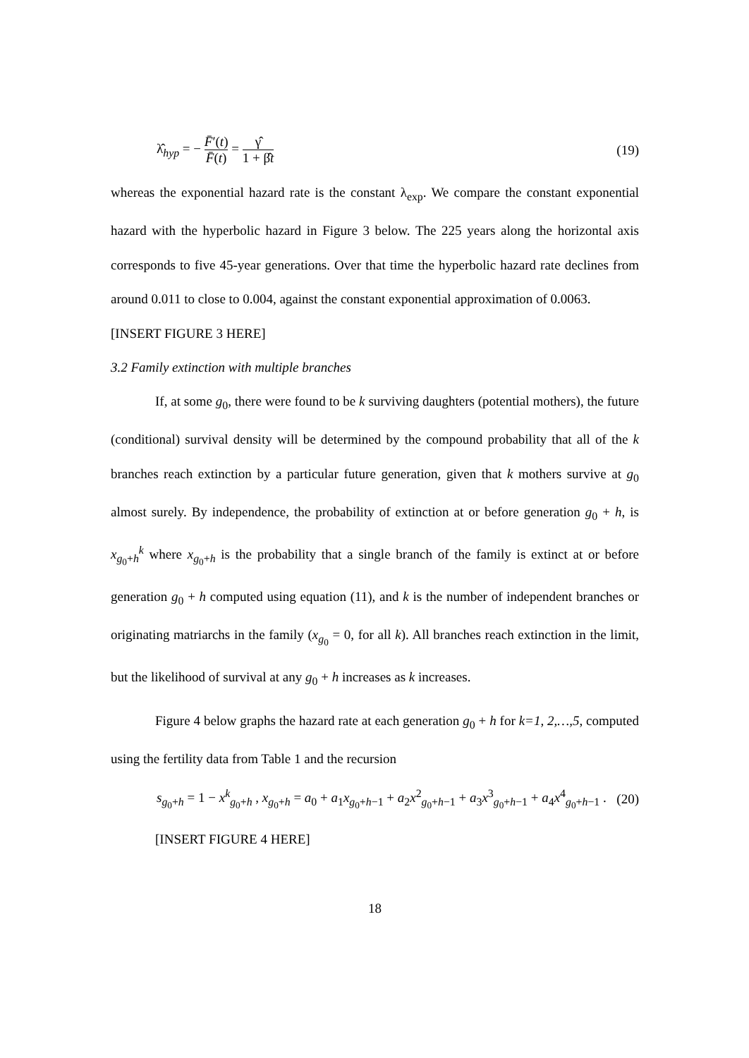λ̂<sub>hyp</sub> = − F̄′(t) F̄(t) = γ̂ 1 + β̂t
(19)
whereas the exponential hazard rate is the constant λ<sub>exp</sub>. We compare the constant exponential hazard with the hyperbolic hazard in Figure 3 below. The 225 years along the horizontal axis corresponds to five 45-year generations. Over that time the hyperbolic hazard rate declines from around 0.011 to close to 0.004, against the constant exponential approximation of 0.0063.
[INSERT FIGURE 3 HERE]
3.2 Family extinction with multiple branches
If, at some g<sub>0</sub>, there were found to be k surviving daughters (potential mothers), the future (conditional) survival density will be determined by the compound probability that all of the k branches reach extinction by a particular future generation, given that k mothers survive at g<sub>0</sub> almost surely. By independence, the probability of extinction at or before generation g<sub>0</sub> + h, is x<sub>g<sub>0</sub>+h</sub><sup>k</sup> where x<sub>g<sub>0</sub>+h</sub> is the probability that a single branch of the family is extinct at or before generation g<sub>0</sub> + h computed using equation (11), and k is the number of independent branches or originating matriarchs in the family (x<sub>g<sub>0</sub></sub> = 0, for all k). All branches reach extinction in the limit, but the likelihood of survival at any g<sub>0</sub> + h increases as k increases.
Figure 4 below graphs the hazard rate at each generation g<sub>0</sub> + h for k=1, 2,…,5, computed using the fertility data from Table 1 and the recursion
s<sub>g<sub>0</sub>+h</sub> = 1 − x<sup>k</sup><sub>g<sub>0</sub>+h</sub> , x<sub>g<sub>0</sub>+h</sub> = a<sub>0</sub> + a<sub>1</sub>x<sub>g<sub>0</sub>+h−1</sub> + a<sub>2</sub>x<sup>2</sup><sub>g<sub>0</sub>+h−1</sub> + a<sub>3</sub>x<sup>3</sup><sub>g<sub>0</sub>+h−1</sub> + a<sub>4</sub>x<sup>4</sup><sub>g<sub>0</sub>+h−1</sub> .
(20)
[INSERT FIGURE 4 HERE]
18